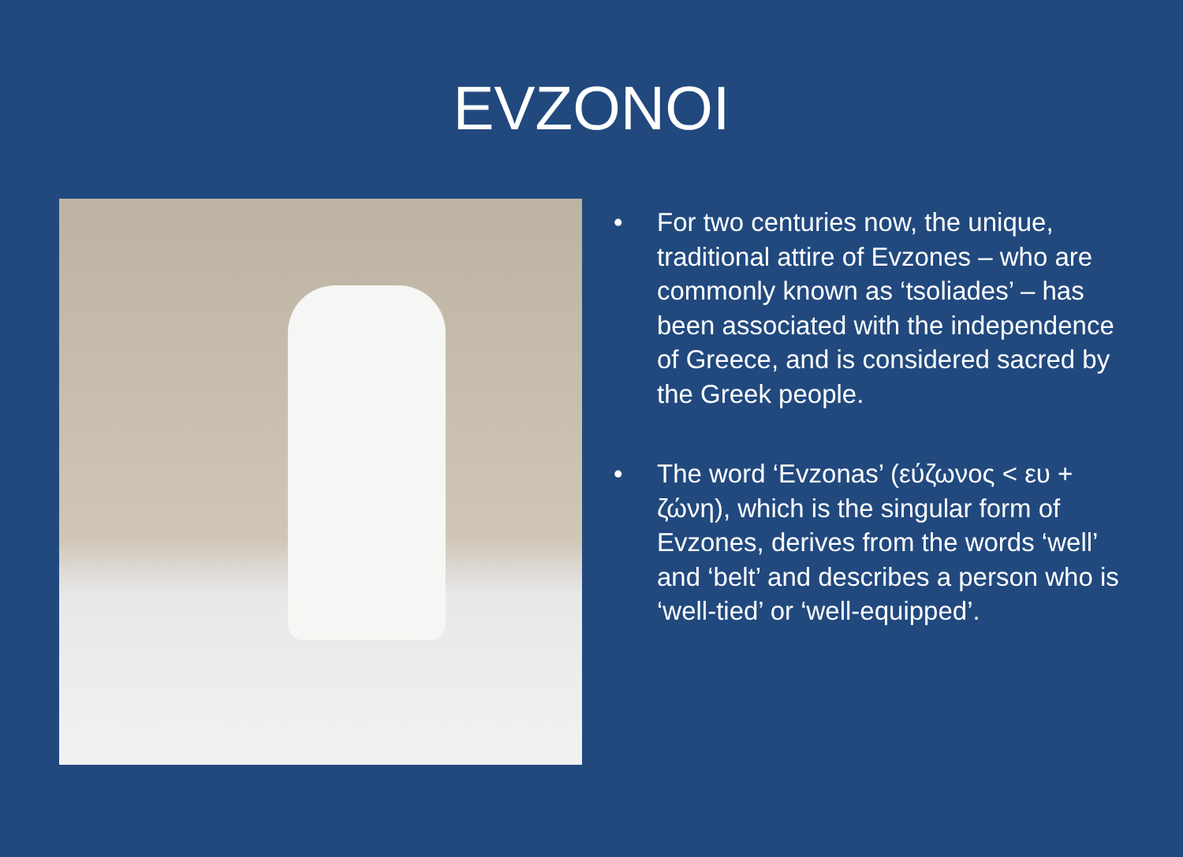EVZONOI
• For two centuries now, the unique, traditional attire of Evzones – who are commonly known as ‘tsoliades’ – has been associated with the independence of Greece, and is considered sacred by the Greek people.
• The word ‘Evzonas’ (εύζωνος < ευ + ζώνη), which is the singular form of Evzones, derives from the words ‘well’ and ‘belt’ and describes a person who is ‘well-tied’ or ‘well-equipped’.